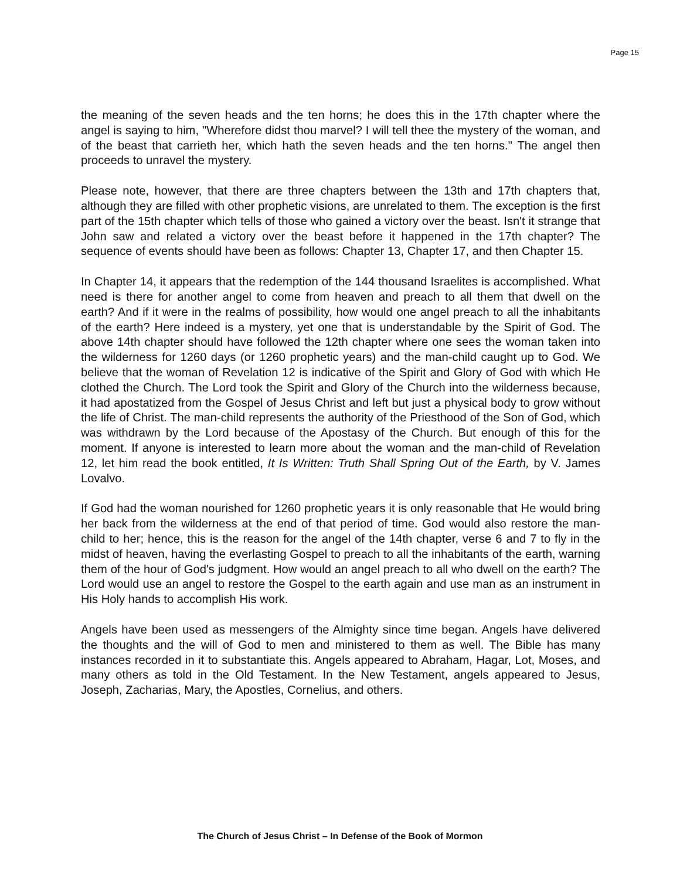Page 15
the meaning of the seven heads and the ten horns; he does this in the 17th chapter where the angel is saying to him, "Wherefore didst thou marvel? I will tell thee the mystery of the woman, and of the beast that carrieth her, which hath the seven heads and the ten horns." The angel then proceeds to unravel the mystery.
Please note, however, that there are three chapters between the 13th and 17th chapters that, although they are filled with other prophetic visions, are unrelated to them. The exception is the first part of the 15th chapter which tells of those who gained a victory over the beast. Isn't it strange that John saw and related a victory over the beast before it happened in the 17th chapter? The sequence of events should have been as follows: Chapter 13, Chapter 17, and then Chapter 15.
In Chapter 14, it appears that the redemption of the 144 thousand Israelites is accomplished. What need is there for another angel to come from heaven and preach to all them that dwell on the earth? And if it were in the realms of possibility, how would one angel preach to all the inhabitants of the earth? Here indeed is a mystery, yet one that is understandable by the Spirit of God. The above 14th chapter should have followed the 12th chapter where one sees the woman taken into the wilderness for 1260 days (or 1260 prophetic years) and the man-child caught up to God. We believe that the woman of Revelation 12 is indicative of the Spirit and Glory of God with which He clothed the Church. The Lord took the Spirit and Glory of the Church into the wilderness because, it had apostatized from the Gospel of Jesus Christ and left but just a physical body to grow without the life of Christ. The man-child represents the authority of the Priesthood of the Son of God, which was withdrawn by the Lord because of the Apostasy of the Church. But enough of this for the moment. If anyone is interested to learn more about the woman and the man-child of Revelation 12, let him read the book entitled, It Is Written: Truth Shall Spring Out of the Earth, by V. James Lovalvo.
If God had the woman nourished for 1260 prophetic years it is only reasonable that He would bring her back from the wilderness at the end of that period of time. God would also restore the man-child to her; hence, this is the reason for the angel of the 14th chapter, verse 6 and 7 to fly in the midst of heaven, having the everlasting Gospel to preach to all the inhabitants of the earth, warning them of the hour of God's judgment. How would an angel preach to all who dwell on the earth? The Lord would use an angel to restore the Gospel to the earth again and use man as an instrument in His Holy hands to accomplish His work.
Angels have been used as messengers of the Almighty since time began. Angels have delivered the thoughts and the will of God to men and ministered to them as well. The Bible has many instances recorded in it to substantiate this. Angels appeared to Abraham, Hagar, Lot, Moses, and many others as told in the Old Testament. In the New Testament, angels appeared to Jesus, Joseph, Zacharias, Mary, the Apostles, Cornelius, and others.
The Church of Jesus Christ – In Defense of the Book of Mormon